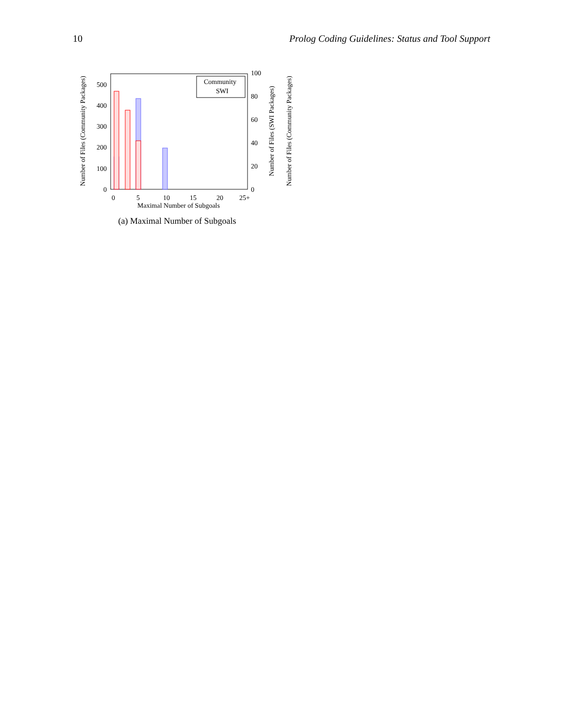10 Prolog Coding Guidelines: Status and Tool Support
Number of Files (Community Packages)
0
100
200
300
400
500
0
20
40
60
80
100
0
5
10
15
20
25+
Maximal Number of Subgoals
Number of Files (SWI Packages)
Community
SWI
(a) Maximal Number of Subgoals
Number of Files (Community Packages)